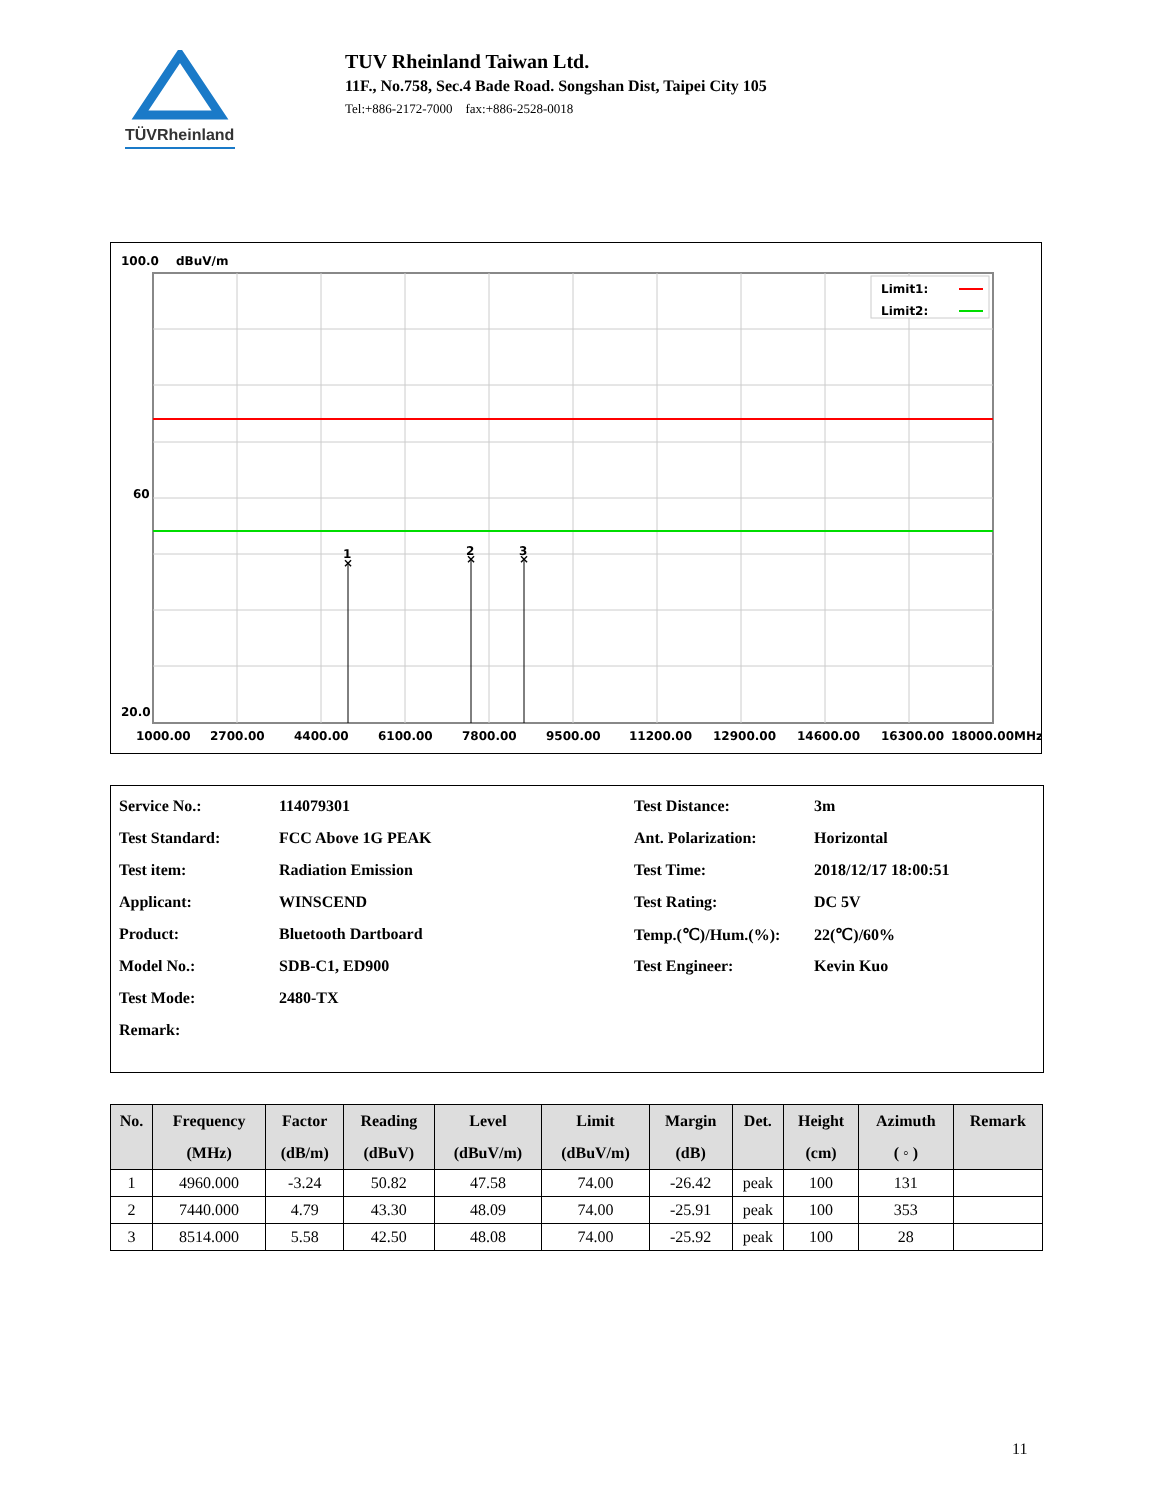TÜVRheinland
TUV Rheinland Taiwan Ltd.
11F., No.758, Sec.4 Bade Road. Songshan Dist, Taipei City 105
Tel:+886-2172-7000 fax:+886-2528-0018
100.0
dBuV/m
1
2
3
×
×
×
Limit1:
Limit2:
60
20.0
1000.00
2700.00
4400.00
6100.00
7800.00
9500.00
11200.00
12900.00
14600.00
16300.00
18000.00MHz
| Service No.: | 114079301 | Test Distance: | 3m |
| Test Standard: | FCC Above 1G PEAK | Ant. Polarization: | Horizontal |
| Test item: | Radiation Emission | Test Time: | 2018/12/17 18:00:51 |
| Applicant: | WINSCEND | Test Rating: | DC 5V |
| Product: | Bluetooth Dartboard | Temp.(℃)/Hum.(%): | 22(℃)/60% |
| Model No.: | SDB-C1, ED900 | Test Engineer: | Kevin Kuo |
| Test Mode: | 2480-TX | | |
| Remark: | | | |
| No. | Frequency (MHz) | Factor (dB/m) | Reading (dBuV) | Level (dBuV/m) | Limit (dBuV/m) | Margin (dB) | Det. | Height (cm) | Azimuth ( ◦ ) | Remark |
| --- | --- | --- | --- | --- | --- | --- | --- | --- | --- | --- |
| 1 | 4960.000 | -3.24 | 50.82 | 47.58 | 74.00 | -26.42 | peak | 100 | 131 | |
| 2 | 7440.000 | 4.79 | 43.30 | 48.09 | 74.00 | -25.91 | peak | 100 | 353 | |
| 3 | 8514.000 | 5.58 | 42.50 | 48.08 | 74.00 | -25.92 | peak | 100 | 28 | |
11